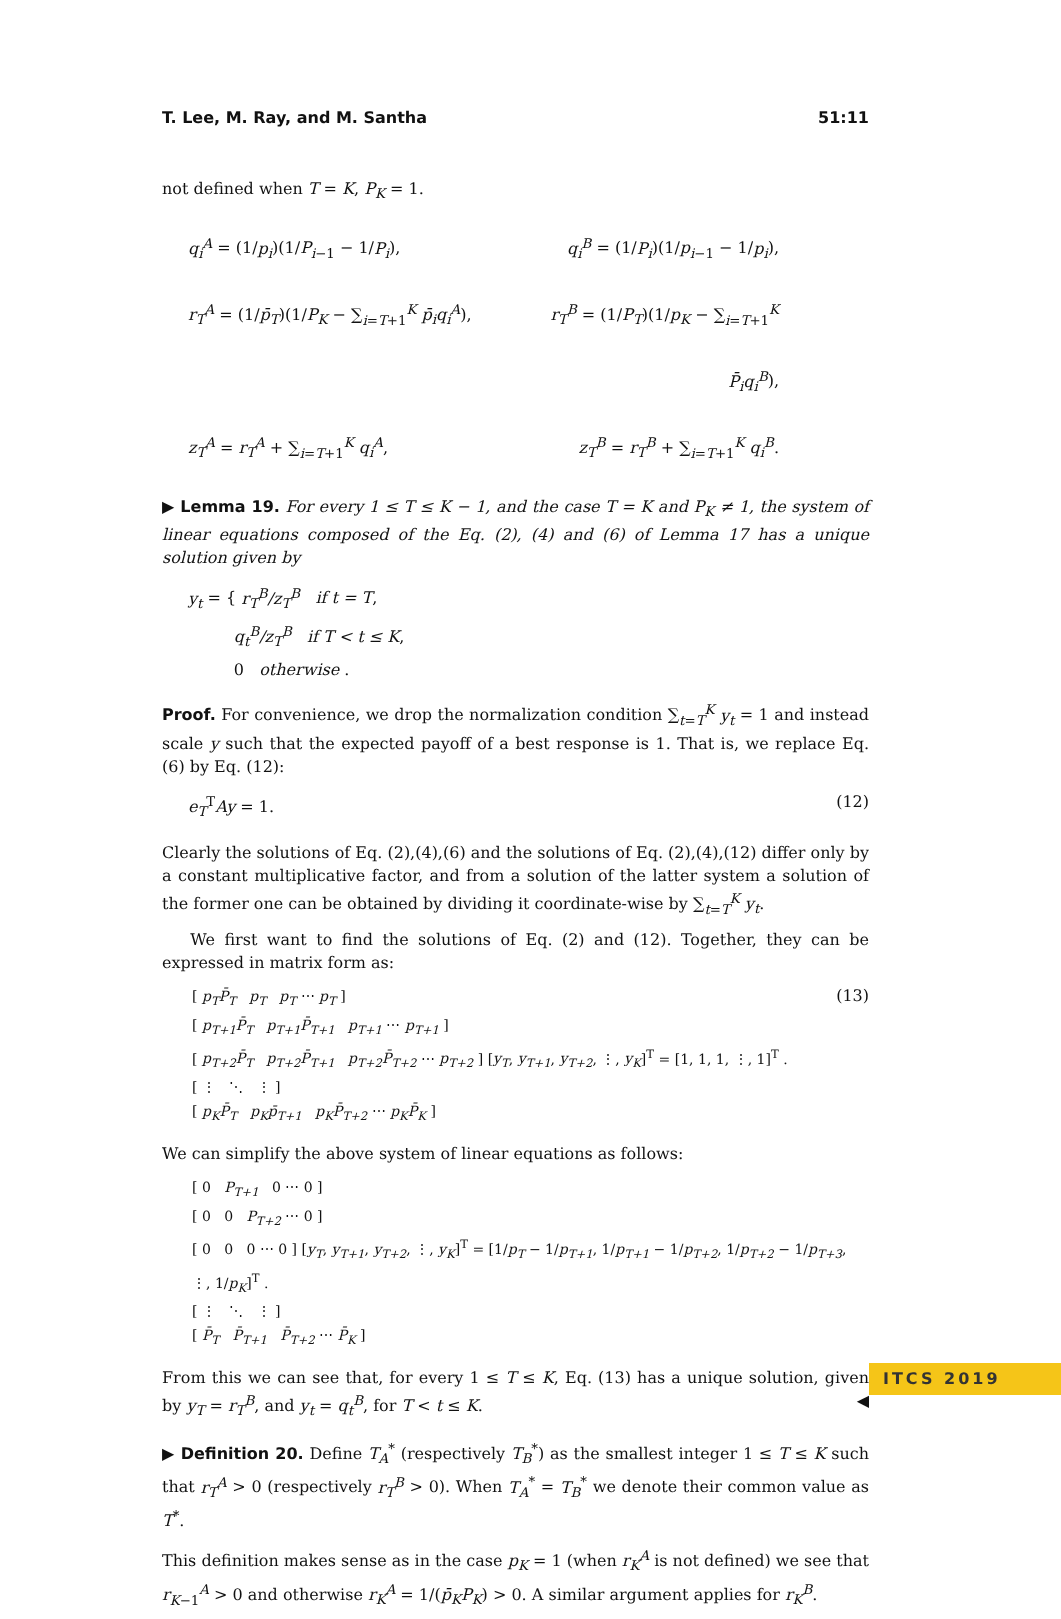T. Lee, M. Ray, and M. Santha 51:11
not defined when T = K, P<sub>K</sub> = 1.
q<sub>i</sub><sup>A</sup> = (1/p<sub>i</sub>)(1/P<sub>i−1</sub> − 1/P<sub>i</sub>),
q<sub>i</sub><sup>B</sup> = (1/P<sub>i</sub>)(1/p<sub>i−1</sub> − 1/p<sub>i</sub>),
r<sub>T</sub><sup>A</sup> = (1/p̄<sub>T</sub>)(1/P<sub>K</sub> − ∑<sub>i=T+1</sub><sup>K</sup> p̄<sub>i</sub>q<sub>i</sub><sup>A</sup>),
r<sub>T</sub><sup>B</sup> = (1/P<sub>T</sub>)(1/p<sub>K</sub> − ∑<sub>i=T+1</sub><sup>K</sup> P̄<sub>i</sub>q<sub>i</sub><sup>B</sup>),
z<sub>T</sub><sup>A</sup> = r<sub>T</sub><sup>A</sup> + ∑<sub>i=T+1</sub><sup>K</sup> q<sub>i</sub><sup>A</sup>,
z<sub>T</sub><sup>B</sup> = r<sub>T</sub><sup>B</sup> + ∑<sub>i=T+1</sub><sup>K</sup> q<sub>i</sub><sup>B</sup>.
▶ Lemma 19. For every 1 ≤ T ≤ K − 1, and the case T = K and P<sub>K</sub> ≠ 1, the system of linear equations composed of the Eq. (2), (4) and (6) of Lemma 17 has a unique solution given by
y<sub>t</sub> = { r<sub>T</sub><sup>B</sup>/z<sub>T</sub><sup>B</sup> if t = T,
q<sub>t</sub><sup>B</sup>/z<sub>T</sub><sup>B</sup> if T < t ≤ K,
0 otherwise .
Proof. For convenience, we drop the normalization condition ∑<sub>t=T</sub><sup>K</sup> y<sub>t</sub> = 1 and instead scale y such that the expected payoff of a best response is 1. That is, we replace Eq. (6) by Eq. (12):
e<sub>T</sub><sup>T</sup>Ay = 1. (12)
Clearly the solutions of Eq. (2),(4),(6) and the solutions of Eq. (2),(4),(12) differ only by a constant multiplicative factor, and from a solution of the latter system a solution of the former one can be obtained by dividing it coordinate-wise by ∑<sub>t=T</sub><sup>K</sup> y<sub>t</sub>.
We first want to find the solutions of Eq. (2) and (12). Together, they can be expressed in matrix form as:
[ p<sub>T</sub>P̄<sub>T</sub> p<sub>T</sub> p<sub>T</sub> ⋯ p<sub>T</sub> ]
[ p<sub>T+1</sub>P̄<sub>T</sub> p<sub>T+1</sub>P̄<sub>T+1</sub> p<sub>T+1</sub> ⋯ p<sub>T+1</sub> ]
[ p<sub>T+2</sub>P̄<sub>T</sub> p<sub>T+2</sub>P̄<sub>T+1</sub> p<sub>T+2</sub>P̄<sub>T+2</sub> ⋯ p<sub>T+2</sub> ] [y<sub>T</sub>, y<sub>T+1</sub>, y<sub>T+2</sub>, ⋮, y<sub>K</sub>]<sup>T</sup> = [1, 1, 1, ⋮, 1]<sup>T</sup> .
[ ⋮ ⋱ ⋮ ]
[ p<sub>K</sub>P̄<sub>T</sub> p<sub>K</sub>p̄<sub>T+1</sub> p<sub>K</sub>P̄<sub>T+2</sub> ⋯ p<sub>K</sub>P̄<sub>K</sub> ]
(13)
We can simplify the above system of linear equations as follows:
[ 0 P<sub>T+1</sub> 0 ⋯ 0 ]
[ 0 0 P<sub>T+2</sub> ⋯ 0 ]
[ 0 0 0 ⋯ 0 ] [y<sub>T</sub>, y<sub>T+1</sub>, y<sub>T+2</sub>, ⋮, y<sub>K</sub>]<sup>T</sup> = [1/p<sub>T</sub> − 1/p<sub>T+1</sub>, 1/p<sub>T+1</sub> − 1/p<sub>T+2</sub>, 1/p<sub>T+2</sub> − 1/p<sub>T+3</sub>, ⋮, 1/p<sub>K</sub>]<sup>T</sup> .
[ ⋮ ⋱ ⋮ ]
[ P̄<sub>T</sub> P̄<sub>T+1</sub> P̄<sub>T+2</sub> ⋯ P̄<sub>K</sub> ]
From this we can see that, for every 1 ≤ T ≤ K, Eq. (13) has a unique solution, given by y<sub>T</sub> = r<sub>T</sub><sup>B</sup>, and y<sub>t</sub> = q<sub>t</sub><sup>B</sup>, for T < t ≤ K. ◀
▶ Definition 20. Define T<sub>A</sub><sup>*</sup> (respectively T<sub>B</sub><sup>*</sup>) as the smallest integer 1 ≤ T ≤ K such that r<sub>T</sub><sup>A</sup> > 0 (respectively r<sub>T</sub><sup>B</sup> > 0). When T<sub>A</sub><sup>*</sup> = T<sub>B</sub><sup>*</sup> we denote their common value as T<sup>*</sup>.
This definition makes sense as in the case p<sub>K</sub> = 1 (when r<sub>K</sub><sup>A</sup> is not defined) we see that r<sub>K−1</sub><sup>A</sup> > 0 and otherwise r<sub>K</sub><sup>A</sup> = 1/(p̄<sub>K</sub>P<sub>K</sub>) > 0. A similar argument applies for r<sub>K</sub><sup>B</sup>.
ITCS 2019